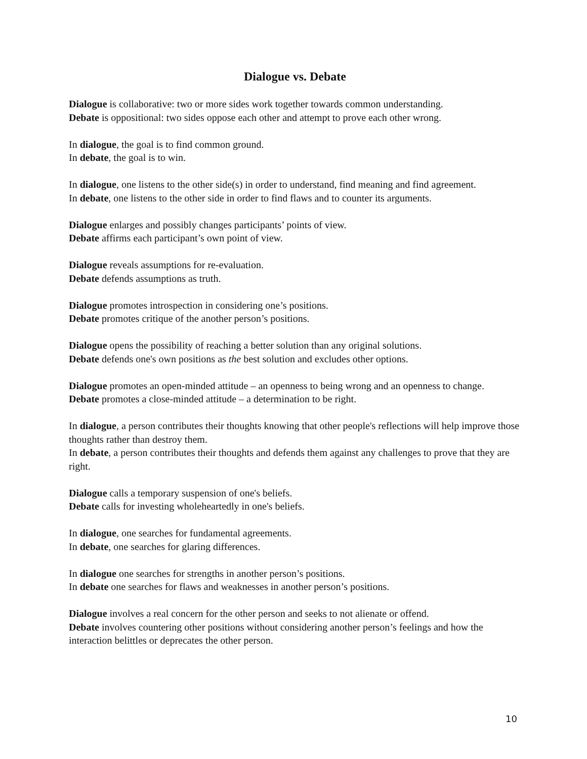Dialogue vs. Debate
Dialogue is collaborative: two or more sides work together towards common understanding.
Debate is oppositional: two sides oppose each other and attempt to prove each other wrong.
In dialogue, the goal is to find common ground.
In debate, the goal is to win.
In dialogue, one listens to the other side(s) in order to understand, find meaning and find agreement.
In debate, one listens to the other side in order to find flaws and to counter its arguments.
Dialogue enlarges and possibly changes participants’ points of view.
Debate affirms each participant’s own point of view.
Dialogue reveals assumptions for re-evaluation.
Debate defends assumptions as truth.
Dialogue promotes introspection in considering one’s positions.
Debate promotes critique of the another person’s positions.
Dialogue opens the possibility of reaching a better solution than any original solutions.
Debate defends one's own positions as the best solution and excludes other options.
Dialogue promotes an open-minded attitude – an openness to being wrong and an openness to change.
Debate promotes a close-minded attitude – a determination to be right.
In dialogue, a person contributes their thoughts knowing that other people's reflections will help improve those thoughts rather than destroy them.
In debate, a person contributes their thoughts and defends them against any challenges to prove that they are right.
Dialogue calls a temporary suspension of one's beliefs.
Debate calls for investing wholeheartedly in one's beliefs.
In dialogue, one searches for fundamental agreements.
In debate, one searches for glaring differences.
In dialogue one searches for strengths in another person’s positions.
In debate one searches for flaws and weaknesses in another person’s positions.
Dialogue involves a real concern for the other person and seeks to not alienate or offend.
Debate involves countering other positions without considering another person’s feelings and how the interaction belittles or deprecates the other person.
10